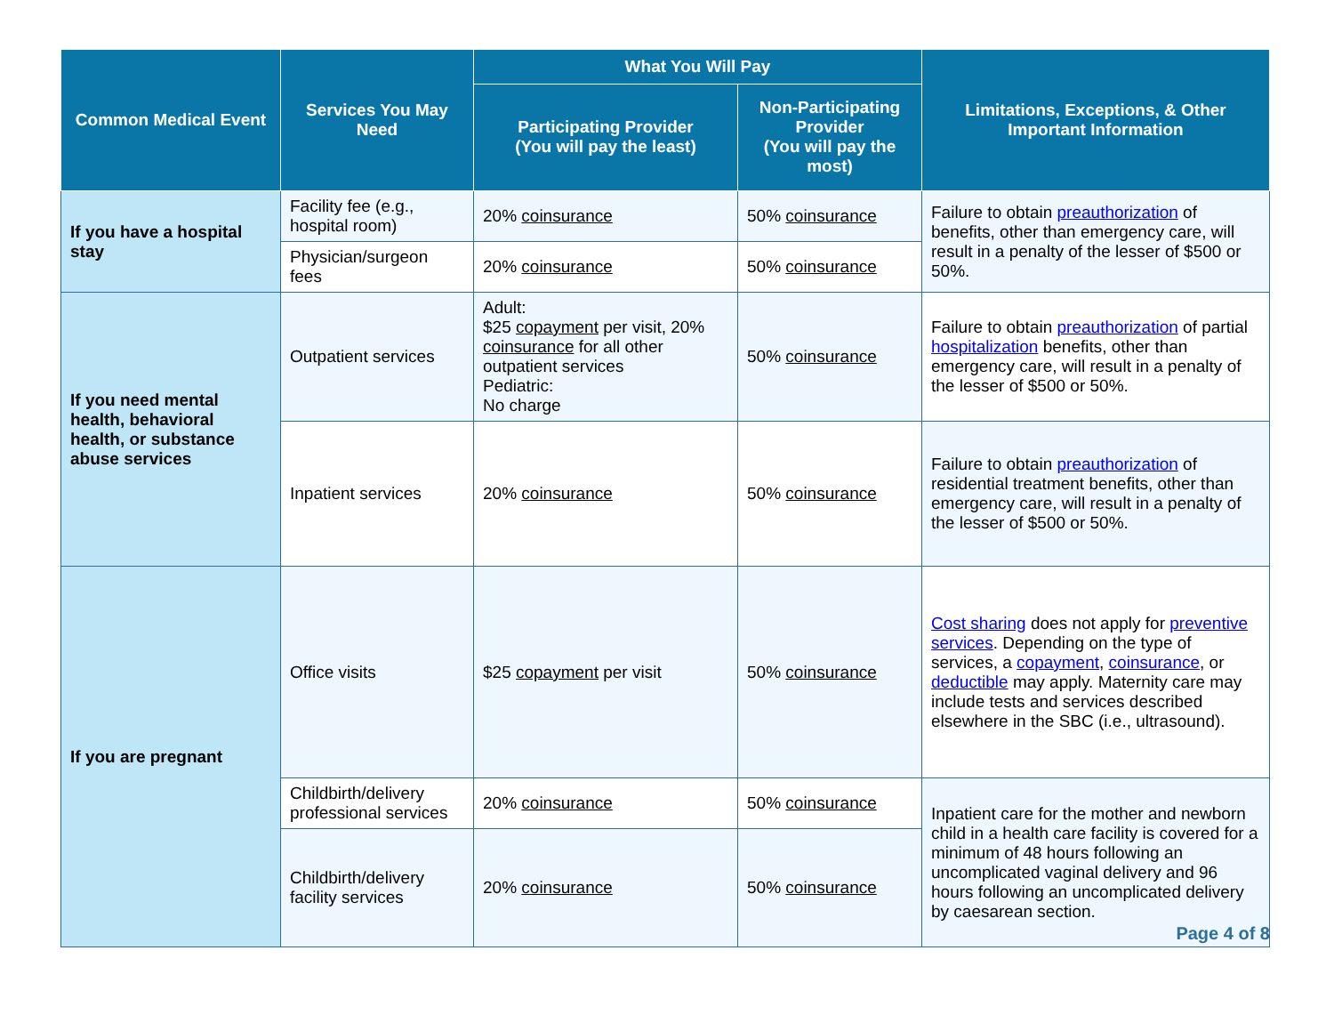| Common Medical Event | Services You May Need | What You Will Pay | | Limitations, Exceptions, & Other Important Information |
| --- | --- | --- | --- | --- |
| | | Participating Provider (You will pay the least) | Non-Participating Provider (You will pay the most) | |
| If you have a hospital stay | Facility fee (e.g., hospital room) | 20% coinsurance | 50% coinsurance | Failure to obtain preauthorization of benefits, other than emergency care, will result in a penalty of the lesser of $500 or 50%. |
| | Physician/surgeon fees | 20% coinsurance | 50% coinsurance | |
| If you need mental health, behavioral health, or substance abuse services | Outpatient services | Adult: $25 copayment per visit, 20% coinsurance for all other outpatient services Pediatric: No charge | 50% coinsurance | Failure to obtain preauthorization of partial hospitalization benefits, other than emergency care, will result in a penalty of the lesser of $500 or 50%. |
| | Inpatient services | 20% coinsurance | 50% coinsurance | Failure to obtain preauthorization of residential treatment benefits, other than emergency care, will result in a penalty of the lesser of $500 or 50%. |
| If you are pregnant | Office visits | $25 copayment per visit | 50% coinsurance | Cost sharing does not apply for preventive services . Depending on the type of services, a copayment , coinsurance , or deductible may apply. Maternity care may include tests and services described elsewhere in the SBC (i.e., ultrasound). |
| | Childbirth/delivery professional services | 20% coinsurance | 50% coinsurance | Inpatient care for the mother and newborn child in a health care facility is covered for a minimum of 48 hours following an uncomplicated vaginal delivery and 96 hours following an uncomplicated delivery by caesarean section. |
| | Childbirth/delivery facility services | 20% coinsurance | 50% coinsurance | |
Page 4 of 8